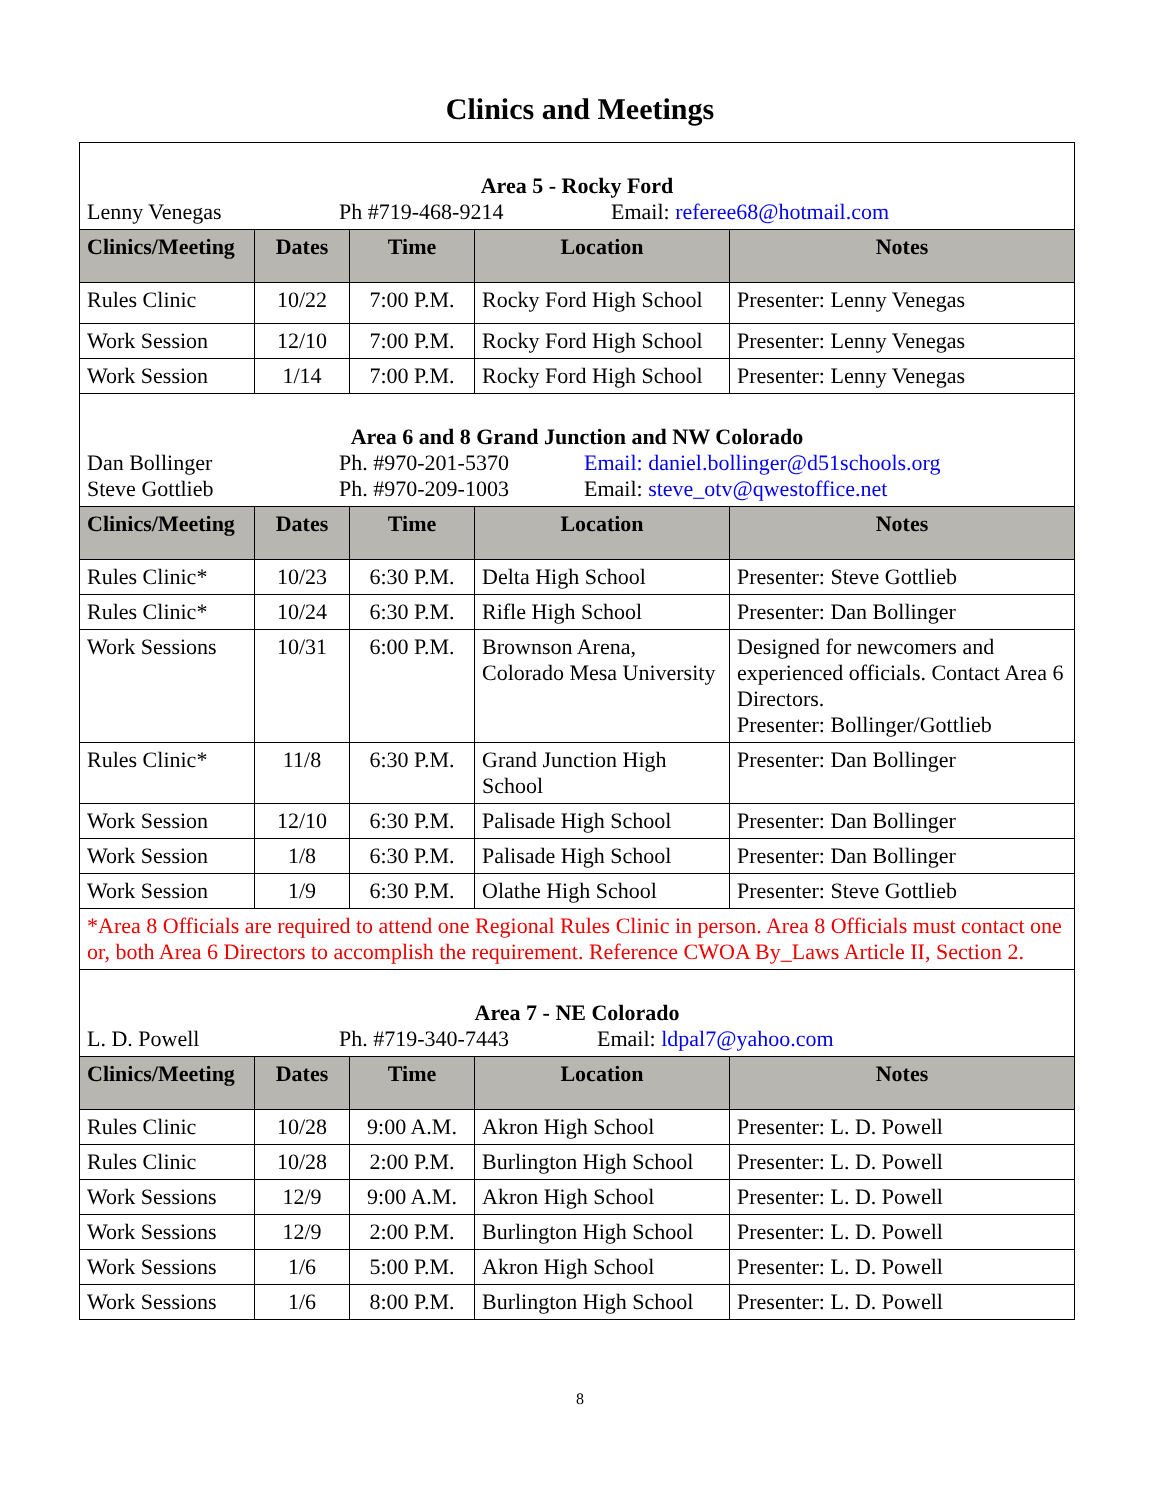Clinics and Meetings
| Area 5 - Rocky Ford Lenny Venegas Ph #719-468-9214 Email: referee68@hotmail.com | | | | |
| Clinics/Meeting | Dates | Time | Location | Notes |
| Rules Clinic | 10/22 | 7:00 P.M. | Rocky Ford High School | Presenter: Lenny Venegas |
| Work Session | 12/10 | 7:00 P.M. | Rocky Ford High School | Presenter: Lenny Venegas |
| Work Session | 1/14 | 7:00 P.M. | Rocky Ford High School | Presenter: Lenny Venegas |
| Area 6 and 8 Grand Junction and NW Colorado Dan Bollinger Ph. #970-201-5370 Email: daniel.bollinger@d51schools.org Steve Gottlieb Ph. #970-209-1003 Email: steve_otv@qwestoffice.net | | | | |
| Clinics/Meeting | Dates | Time | Location | Notes |
| Rules Clinic* | 10/23 | 6:30 P.M. | Delta High School | Presenter: Steve Gottlieb |
| Rules Clinic* | 10/24 | 6:30 P.M. | Rifle High School | Presenter: Dan Bollinger |
| Work Sessions | 10/31 | 6:00 P.M. | Brownson Arena, Colorado Mesa University | Designed for newcomers and experienced officials. Contact Area 6 Directors. Presenter: Bollinger/Gottlieb |
| Rules Clinic* | 11/8 | 6:30 P.M. | Grand Junction High School | Presenter: Dan Bollinger |
| Work Session | 12/10 | 6:30 P.M. | Palisade High School | Presenter: Dan Bollinger |
| Work Session | 1/8 | 6:30 P.M. | Palisade High School | Presenter: Dan Bollinger |
| Work Session | 1/9 | 6:30 P.M. | Olathe High School | Presenter: Steve Gottlieb |
| *Area 8 Officials are required to attend one Regional Rules Clinic in person. Area 8 Officials must contact one or, both Area 6 Directors to accomplish the requirement. Reference CWOA By_Laws Article II, Section 2. | | | | |
| Area 7 - NE Colorado L. D. Powell Ph. #719-340-7443 Email: ldpal7@yahoo.com | | | | |
| Clinics/Meeting | Dates | Time | Location | Notes |
| Rules Clinic | 10/28 | 9:00 A.M. | Akron High School | Presenter: L. D. Powell |
| Rules Clinic | 10/28 | 2:00 P.M. | Burlington High School | Presenter: L. D. Powell |
| Work Sessions | 12/9 | 9:00 A.M. | Akron High School | Presenter: L. D. Powell |
| Work Sessions | 12/9 | 2:00 P.M. | Burlington High School | Presenter: L. D. Powell |
| Work Sessions | 1/6 | 5:00 P.M. | Akron High School | Presenter: L. D. Powell |
| Work Sessions | 1/6 | 8:00 P.M. | Burlington High School | Presenter: L. D. Powell |
8